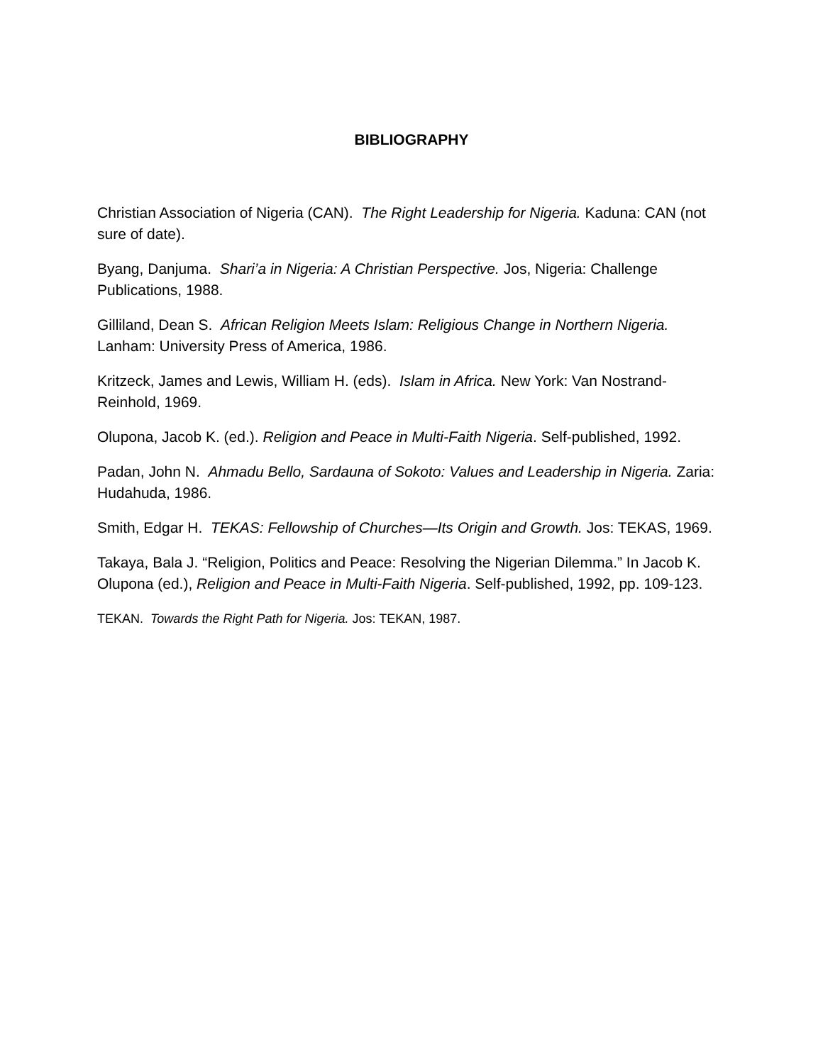BIBLIOGRAPHY
Christian Association of Nigeria (CAN). The Right Leadership for Nigeria. Kaduna: CAN (not sure of date).
Byang, Danjuma. Shari’a in Nigeria: A Christian Perspective. Jos, Nigeria: Challenge Publications, 1988.
Gilliland, Dean S. African Religion Meets Islam: Religious Change in Northern Nigeria. Lanham: University Press of America, 1986.
Kritzeck, James and Lewis, William H. (eds). Islam in Africa. New York: Van Nostrand-Reinhold, 1969.
Olupona, Jacob K. (ed.). Religion and Peace in Multi-Faith Nigeria. Self-published, 1992.
Padan, John N. Ahmadu Bello, Sardauna of Sokoto: Values and Leadership in Nigeria. Zaria: Hudahuda, 1986.
Smith, Edgar H. TEKAS: Fellowship of Churches—Its Origin and Growth. Jos: TEKAS, 1969.
Takaya, Bala J. “Religion, Politics and Peace: Resolving the Nigerian Dilemma.” In Jacob K. Olupona (ed.), Religion and Peace in Multi-Faith Nigeria. Self-published, 1992, pp. 109-123.
TEKAN. Towards the Right Path for Nigeria. Jos: TEKAN, 1987.